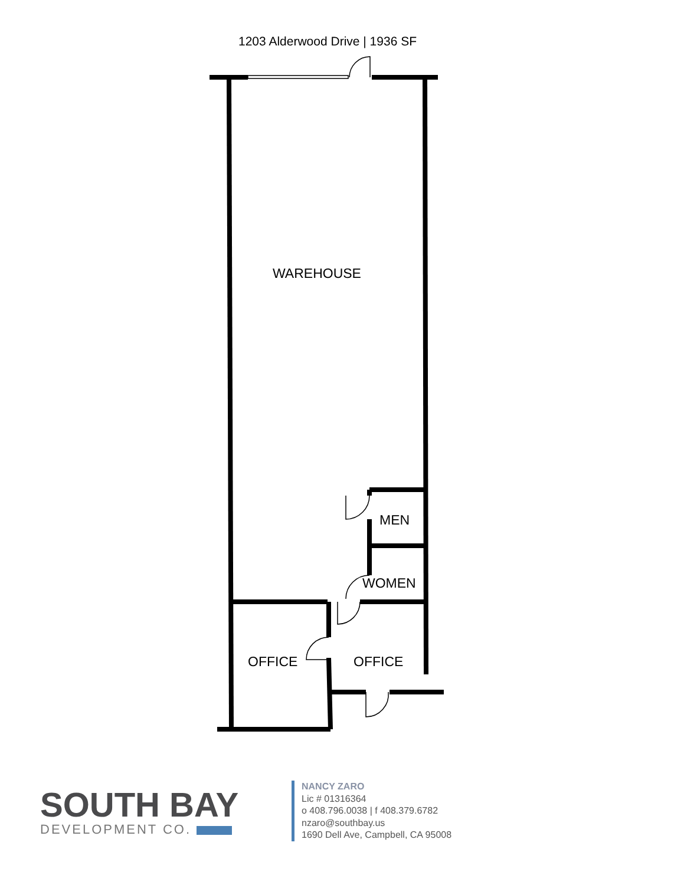1203 Alderwood Drive | 1936 SF
WAREHOUSE
MEN
WOMEN
OFFICE OFFICE
SOUTH BAY
DEVELOPMENT CO.
NANCY ZARO
Lic # 01316364
o 408.796.0038 | f 408.379.6782
nzaro@southbay.us
1690 Dell Ave, Campbell, CA 95008